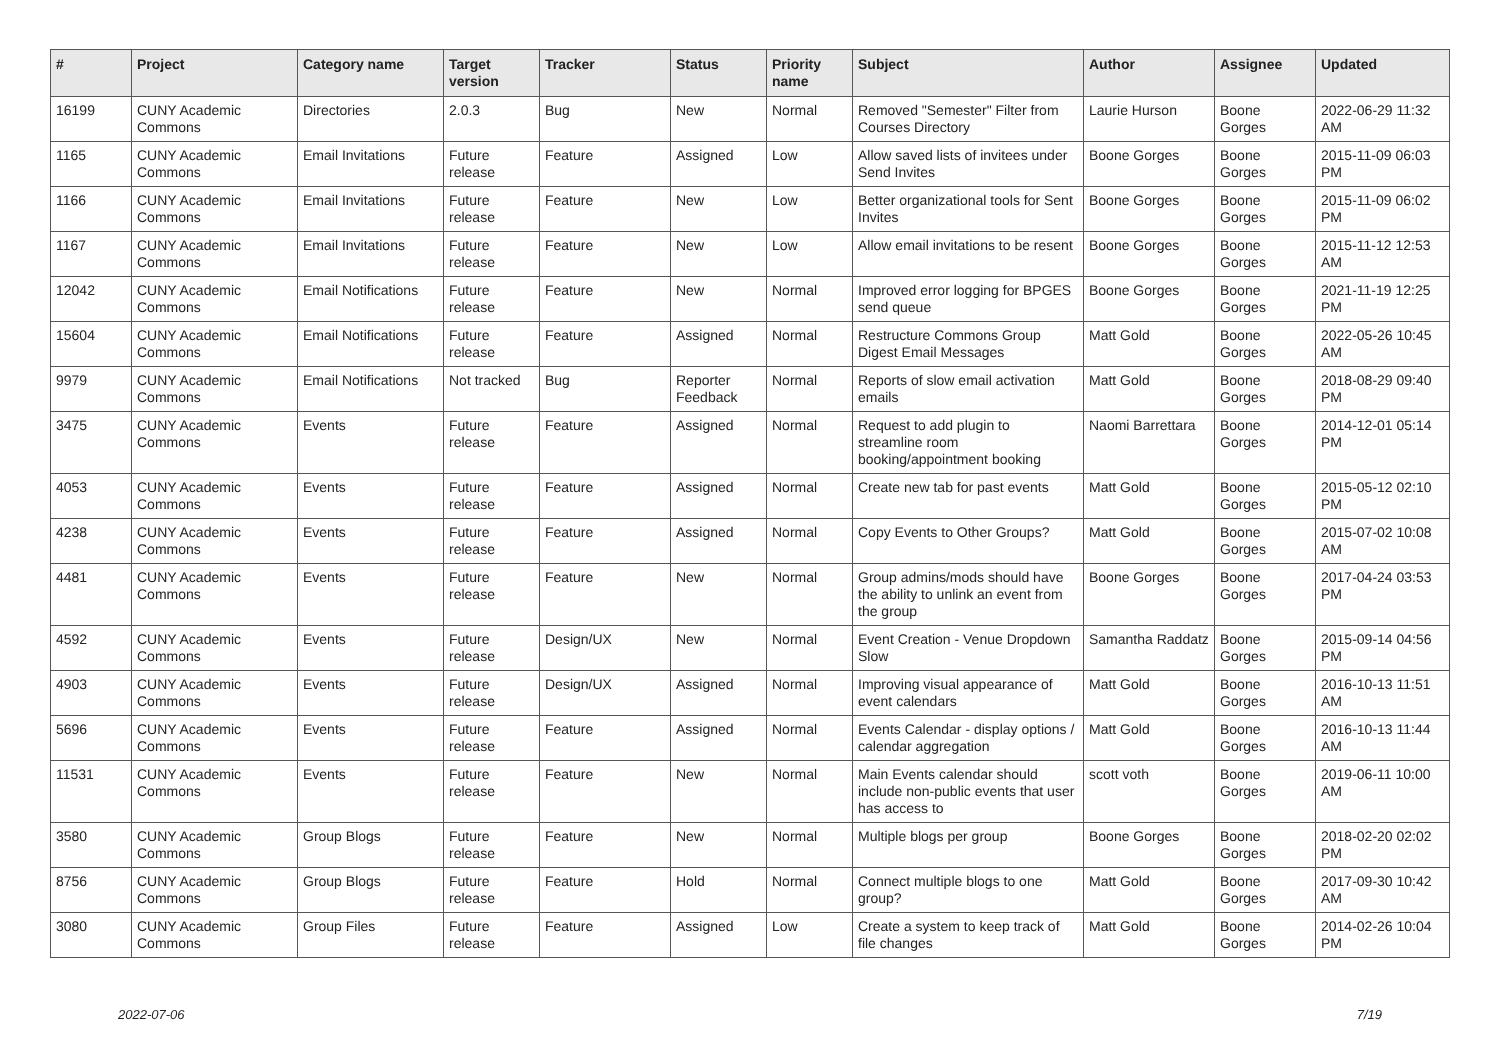| # | Project | Category name | Target version | Tracker | Status | Priority name | Subject | Author | Assignee | Updated |
| --- | --- | --- | --- | --- | --- | --- | --- | --- | --- | --- |
| 16199 | CUNY Academic Commons | Directories | 2.0.3 | Bug | New | Normal | Removed "Semester" Filter from Courses Directory | Laurie Hurson | Boone Gorges | 2022-06-29 11:32 AM |
| 1165 | CUNY Academic Commons | Email Invitations | Future release | Feature | Assigned | Low | Allow saved lists of invitees under Send Invites | Boone Gorges | Boone Gorges | 2015-11-09 06:03 PM |
| 1166 | CUNY Academic Commons | Email Invitations | Future release | Feature | New | Low | Better organizational tools for Sent Invites | Boone Gorges | Boone Gorges | 2015-11-09 06:02 PM |
| 1167 | CUNY Academic Commons | Email Invitations | Future release | Feature | New | Low | Allow email invitations to be resent | Boone Gorges | Boone Gorges | 2015-11-12 12:53 AM |
| 12042 | CUNY Academic Commons | Email Notifications | Future release | Feature | New | Normal | Improved error logging for BPGES send queue | Boone Gorges | Boone Gorges | 2021-11-19 12:25 PM |
| 15604 | CUNY Academic Commons | Email Notifications | Future release | Feature | Assigned | Normal | Restructure Commons Group Digest Email Messages | Matt Gold | Boone Gorges | 2022-05-26 10:45 AM |
| 9979 | CUNY Academic Commons | Email Notifications | Not tracked | Bug | Reporter Feedback | Normal | Reports of slow email activation emails | Matt Gold | Boone Gorges | 2018-08-29 09:40 PM |
| 3475 | CUNY Academic Commons | Events | Future release | Feature | Assigned | Normal | Request to add plugin to streamline room booking/appointment booking | Naomi Barrettara | Boone Gorges | 2014-12-01 05:14 PM |
| 4053 | CUNY Academic Commons | Events | Future release | Feature | Assigned | Normal | Create new tab for past events | Matt Gold | Boone Gorges | 2015-05-12 02:10 PM |
| 4238 | CUNY Academic Commons | Events | Future release | Feature | Assigned | Normal | Copy Events to Other Groups? | Matt Gold | Boone Gorges | 2015-07-02 10:08 AM |
| 4481 | CUNY Academic Commons | Events | Future release | Feature | New | Normal | Group admins/mods should have the ability to unlink an event from the group | Boone Gorges | Boone Gorges | 2017-04-24 03:53 PM |
| 4592 | CUNY Academic Commons | Events | Future release | Design/UX | New | Normal | Event Creation - Venue Dropdown Slow | Samantha Raddatz | Boone Gorges | 2015-09-14 04:56 PM |
| 4903 | CUNY Academic Commons | Events | Future release | Design/UX | Assigned | Normal | Improving visual appearance of event calendars | Matt Gold | Boone Gorges | 2016-10-13 11:51 AM |
| 5696 | CUNY Academic Commons | Events | Future release | Feature | Assigned | Normal | Events Calendar - display options / calendar aggregation | Matt Gold | Boone Gorges | 2016-10-13 11:44 AM |
| 11531 | CUNY Academic Commons | Events | Future release | Feature | New | Normal | Main Events calendar should include non-public events that user has access to | scott voth | Boone Gorges | 2019-06-11 10:00 AM |
| 3580 | CUNY Academic Commons | Group Blogs | Future release | Feature | New | Normal | Multiple blogs per group | Boone Gorges | Boone Gorges | 2018-02-20 02:02 PM |
| 8756 | CUNY Academic Commons | Group Blogs | Future release | Feature | Hold | Normal | Connect multiple blogs to one group? | Matt Gold | Boone Gorges | 2017-09-30 10:42 AM |
| 3080 | CUNY Academic Commons | Group Files | Future release | Feature | Assigned | Low | Create a system to keep track of file changes | Matt Gold | Boone Gorges | 2014-02-26 10:04 PM |
2022-07-06 7/19